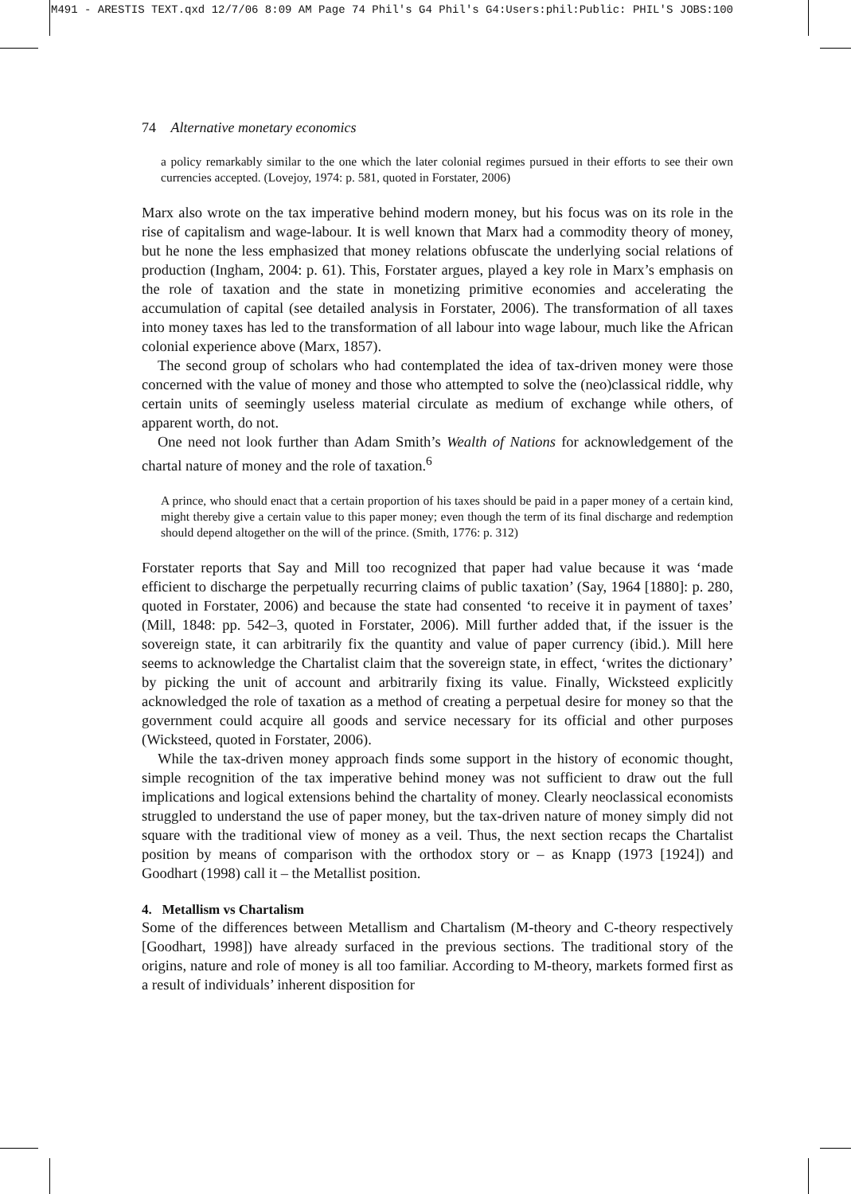M491 - ARESTIS TEXT.qxd 12/7/06 8:09 AM Page 74 Phil's G4 Phil's G4:Users:phil:Public: PHIL'S JOBS:100
74 Alternative monetary economics
a policy remarkably similar to the one which the later colonial regimes pursued in their efforts to see their own currencies accepted. (Lovejoy, 1974: p. 581, quoted in Forstater, 2006)
Marx also wrote on the tax imperative behind modern money, but his focus was on its role in the rise of capitalism and wage-labour. It is well known that Marx had a commodity theory of money, but he none the less emphasized that money relations obfuscate the underlying social relations of production (Ingham, 2004: p. 61). This, Forstater argues, played a key role in Marx’s emphasis on the role of taxation and the state in monetizing primitive economies and accelerating the accumulation of capital (see detailed analysis in Forstater, 2006). The transformation of all taxes into money taxes has led to the transformation of all labour into wage labour, much like the African colonial experience above (Marx, 1857).
The second group of scholars who had contemplated the idea of tax-driven money were those concerned with the value of money and those who attempted to solve the (neo)classical riddle, why certain units of seemingly useless material circulate as medium of exchange while others, of apparent worth, do not.
One need not look further than Adam Smith’s Wealth of Nations for acknowledgement of the chartal nature of money and the role of taxation.<sup>6</sup>
A prince, who should enact that a certain proportion of his taxes should be paid in a paper money of a certain kind, might thereby give a certain value to this paper money; even though the term of its final discharge and redemption should depend altogether on the will of the prince. (Smith, 1776: p. 312)
Forstater reports that Say and Mill too recognized that paper had value because it was ‘made efficient to discharge the perpetually recurring claims of public taxation’ (Say, 1964 [1880]: p. 280, quoted in Forstater, 2006) and because the state had consented ‘to receive it in payment of taxes’ (Mill, 1848: pp. 542–3, quoted in Forstater, 2006). Mill further added that, if the issuer is the sovereign state, it can arbitrarily fix the quantity and value of paper currency (ibid.). Mill here seems to acknowledge the Chartalist claim that the sovereign state, in effect, ‘writes the dictionary’ by picking the unit of account and arbitrarily fixing its value. Finally, Wicksteed explicitly acknowledged the role of taxation as a method of creating a perpetual desire for money so that the government could acquire all goods and service necessary for its official and other purposes (Wicksteed, quoted in Forstater, 2006).
While the tax-driven money approach finds some support in the history of economic thought, simple recognition of the tax imperative behind money was not sufficient to draw out the full implications and logical extensions behind the chartality of money. Clearly neoclassical economists struggled to understand the use of paper money, but the tax-driven nature of money simply did not square with the traditional view of money as a veil. Thus, the next section recaps the Chartalist position by means of comparison with the orthodox story or – as Knapp (1973 [1924]) and Goodhart (1998) call it – the Metallist position.
4. Metallism vs Chartalism
Some of the differences between Metallism and Chartalism (M-theory and C-theory respectively [Goodhart, 1998]) have already surfaced in the previous sections. The traditional story of the origins, nature and role of money is all too familiar. According to M-theory, markets formed first as a result of individuals’ inherent disposition for